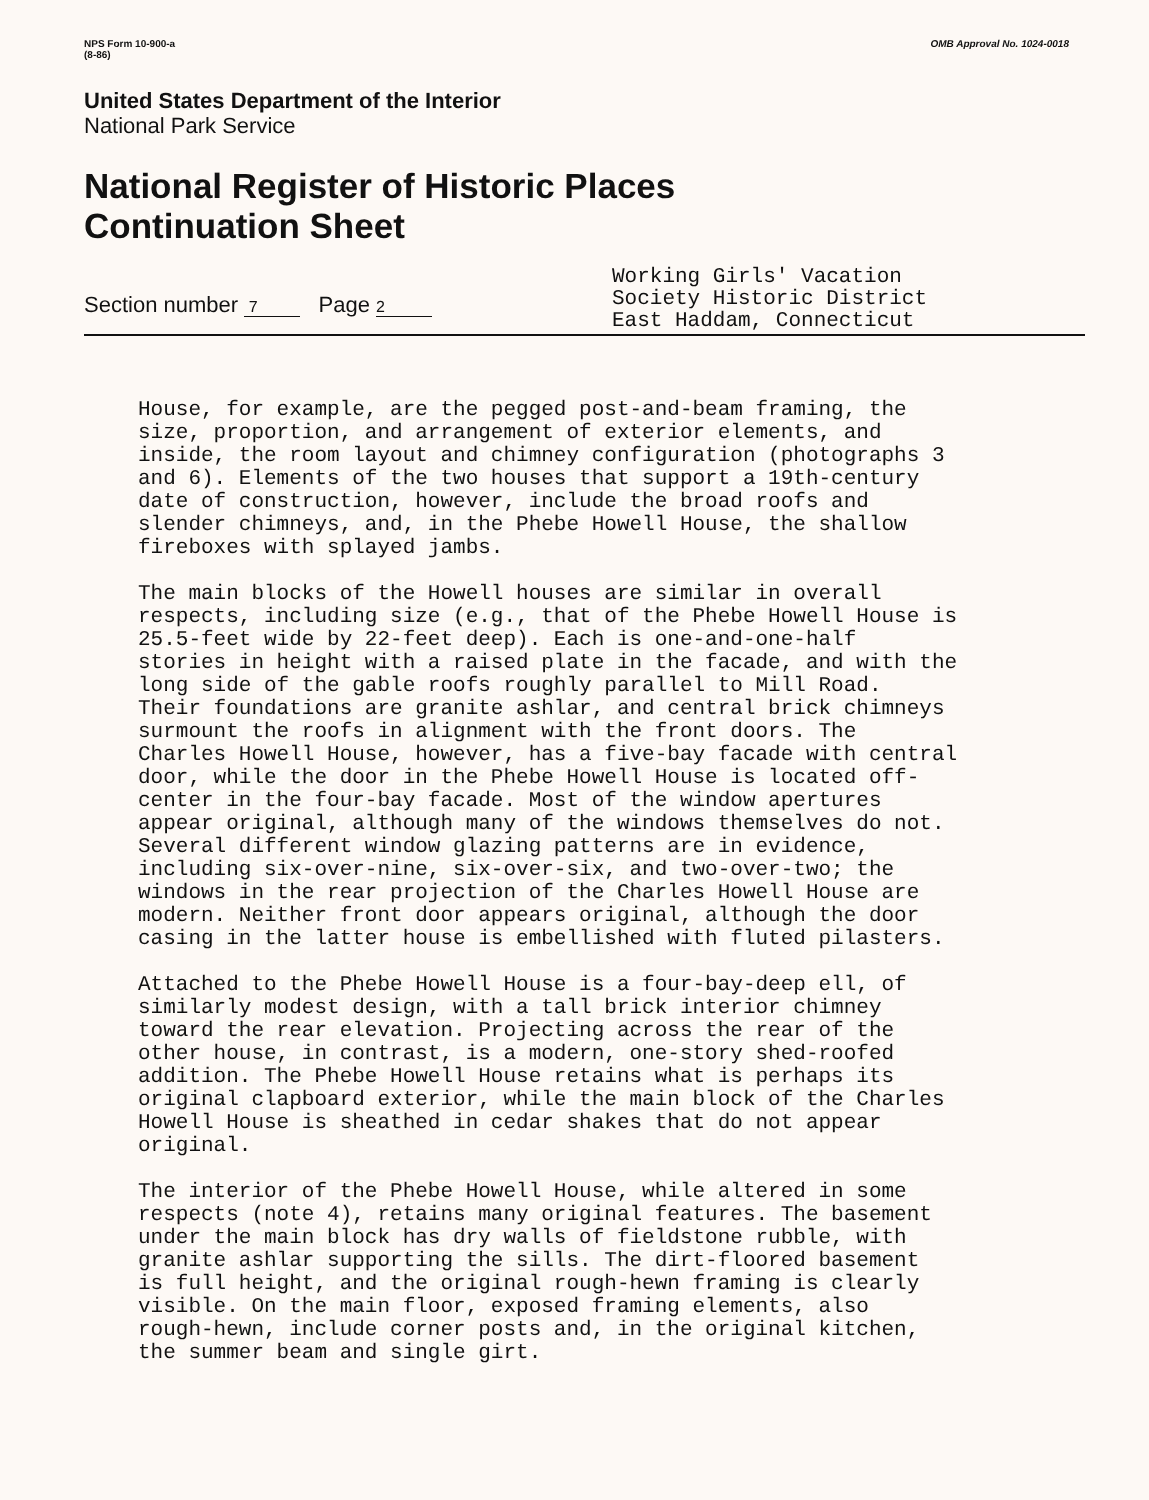NPS Form 10-900-a
(8-86)
OMB Approval No. 1024-0018
United States Department of the Interior
National Park Service
National Register of Historic Places
Continuation Sheet
Section number 7 Page 2
Working Girls' Vacation
Society Historic District
East Haddam, Connecticut
House, for example, are the pegged post-and-beam framing, the size, proportion, and arrangement of exterior elements, and inside, the room layout and chimney configuration (photographs 3 and 6). Elements of the two houses that support a 19th-century date of construction, however, include the broad roofs and slender chimneys, and, in the Phebe Howell House, the shallow fireboxes with splayed jambs.
The main blocks of the Howell houses are similar in overall respects, including size (e.g., that of the Phebe Howell House is 25.5-feet wide by 22-feet deep). Each is one-and-one-half stories in height with a raised plate in the facade, and with the long side of the gable roofs roughly parallel to Mill Road. Their foundations are granite ashlar, and central brick chimneys surmount the roofs in alignment with the front doors. The Charles Howell House, however, has a five-bay facade with central door, while the door in the Phebe Howell House is located off- center in the four-bay facade. Most of the window apertures appear original, although many of the windows themselves do not. Several different window glazing patterns are in evidence, including six-over-nine, six-over-six, and two-over-two; the windows in the rear projection of the Charles Howell House are modern. Neither front door appears original, although the door casing in the latter house is embellished with fluted pilasters.
Attached to the Phebe Howell House is a four-bay-deep ell, of similarly modest design, with a tall brick interior chimney toward the rear elevation. Projecting across the rear of the other house, in contrast, is a modern, one-story shed-roofed addition. The Phebe Howell House retains what is perhaps its original clapboard exterior, while the main block of the Charles Howell House is sheathed in cedar shakes that do not appear original.
The interior of the Phebe Howell House, while altered in some respects (note 4), retains many original features. The basement under the main block has dry walls of fieldstone rubble, with granite ashlar supporting the sills. The dirt-floored basement is full height, and the original rough-hewn framing is clearly visible. On the main floor, exposed framing elements, also rough-hewn, include corner posts and, in the original kitchen, the summer beam and single girt.